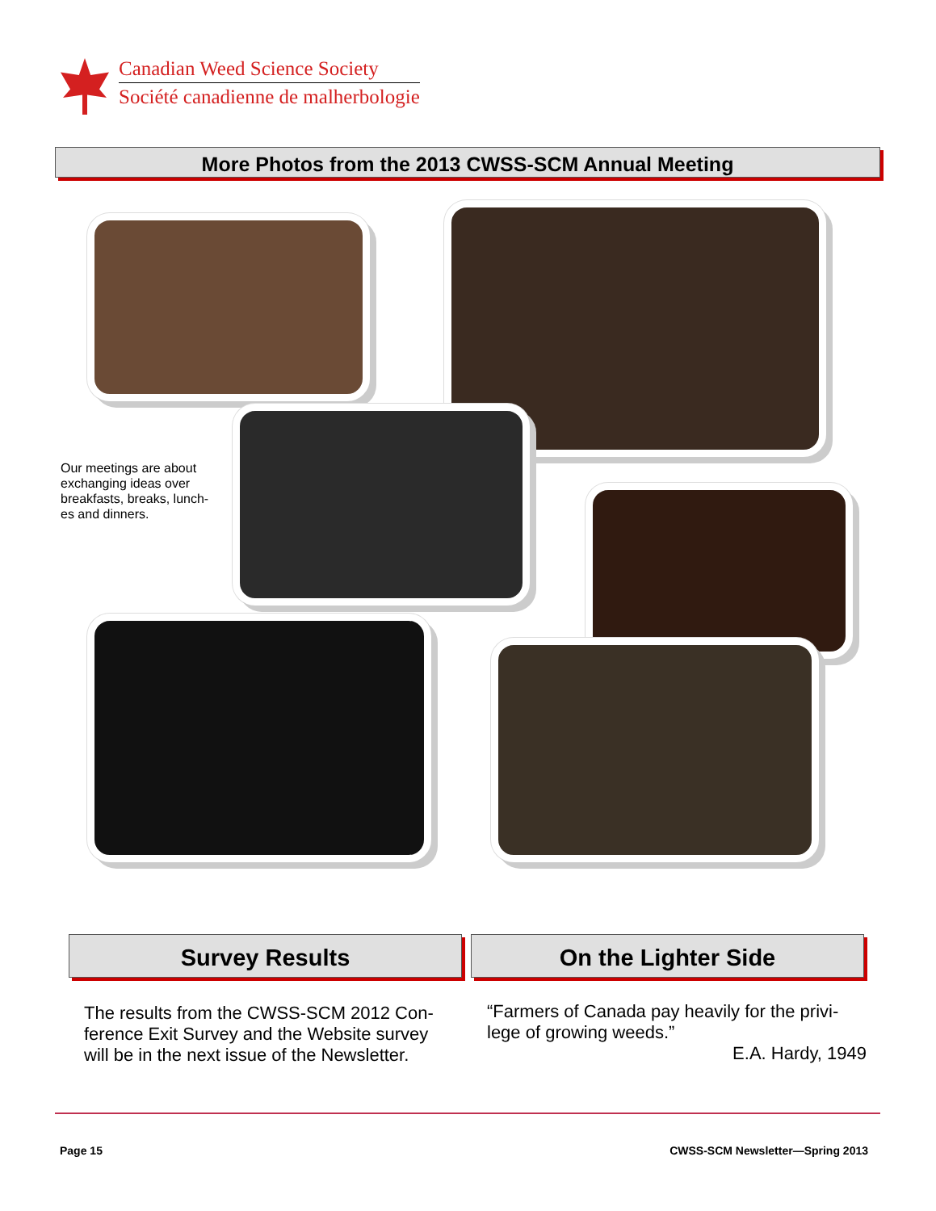Canadian Weed Science Society
Société canadienne de malherbologie
More Photos from the 2013 CWSS-SCM Annual Meeting
Our meetings are about exchanging ideas over breakfasts, breaks, lunch-es and dinners.
Survey Results On the Lighter Side
The results from the CWSS-SCM 2012 Con-ference Exit Survey and the Website survey will be in the next issue of the Newsletter.
“Farmers of Canada pay heavily for the privi-lege of growing weeds.”
E.A. Hardy, 1949
Page 15
CWSS-SCM Newsletter—Spring 2013